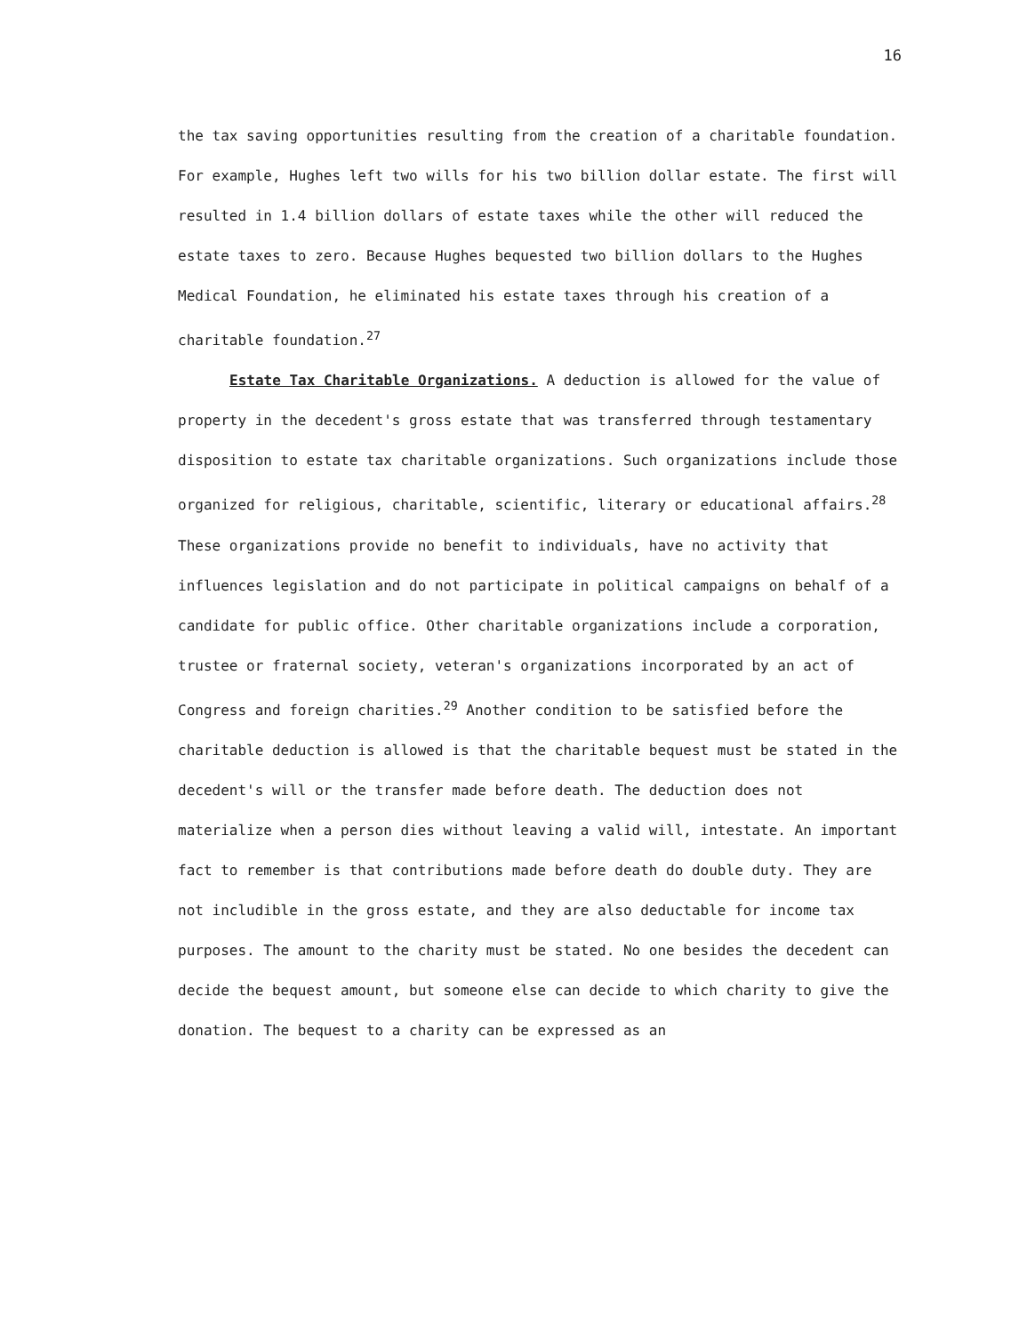16
the tax saving opportunities resulting from the creation of a charitable foundation. For example, Hughes left two wills for his two billion dollar estate. The first will resulted in 1.4 billion dollars of estate taxes while the other will reduced the estate taxes to zero. Because Hughes bequested two billion dollars to the Hughes Medical Foundation, he eliminated his estate taxes through his creation of a charitable foundation.<sup>27</sup>
Estate Tax Charitable Organizations. A deduction is allowed for the value of property in the decedent's gross estate that was transferred through testamentary disposition to estate tax charitable organizations. Such organizations include those organized for religious, charitable, scientific, literary or educational affairs.<sup>28</sup> These organizations provide no benefit to individuals, have no activity that influences legislation and do not participate in political campaigns on behalf of a candidate for public office. Other charitable organizations include a corporation, trustee or fraternal society, veteran's organizations incorporated by an act of Congress and foreign charities.<sup>29</sup> Another condition to be satisfied before the charitable deduction is allowed is that the charitable bequest must be stated in the decedent's will or the transfer made before death. The deduction does not materialize when a person dies without leaving a valid will, intestate. An important fact to remember is that contributions made before death do double duty. They are not includible in the gross estate, and they are also deductable for income tax purposes. The amount to the charity must be stated. No one besides the decedent can decide the bequest amount, but someone else can decide to which charity to give the donation. The bequest to a charity can be expressed as an